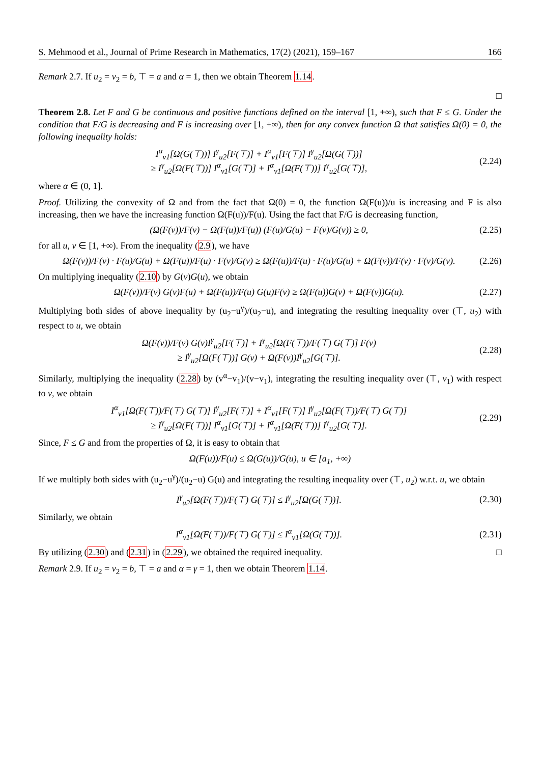S. Mehmood et al., Journal of Prime Research in Mathematics, 17(2) (2021), 159–167 166
Remark 2.7. If u<sub>2</sub> = v<sub>2</sub> = b, ⊤ = a and α = 1, then we obtain Theorem 1.14.
□
Theorem 2.8. Let F and G be continuous and positive functions defined on the interval [1, +∞), such that F ≤ G. Under the condition that F/G is decreasing and F is increasing over [1, +∞), then for any convex function Ω that satisfies Ω(0) = 0, the following inequality holds:
I<sup>α</sup><sub>v1</sub>[Ω(G(⊤))] I<sup>γ</sup><sub>u2</sub>[F(⊤)] + I<sup>α</sup><sub>v1</sub>[F(⊤)] I<sup>γ</sup><sub>u2</sub>[Ω(G(⊤))]
≥ I<sup>γ</sup><sub>u2</sub>[Ω(F(⊤))] I<sup>α</sup><sub>v1</sub>[G(⊤)] + I<sup>α</sup><sub>v1</sub>[Ω(F(⊤))] I<sup>γ</sup><sub>u2</sub>[G(⊤)],
(2.24)
where α ∈ (0, 1].
Proof. Utilizing the convexity of Ω and from the fact that Ω(0) = 0, the function Ω(F(u))/u is increasing and F is also increasing, then we have the increasing function Ω(F(u))/F(u). Using the fact that F/G is decreasing function,
(Ω(F(ν))/F(ν) − Ω(F(u))/F(u)) (F(u)/G(u) − F(ν)/G(ν)) ≥ 0,
(2.25)
for all u, ν ∈ [1, +∞). From the inequality (2.9), we have
Ω(F(ν))/F(ν) · F(u)/G(u) + Ω(F(u))/F(u) · F(ν)/G(ν) ≥ Ω(F(u))/F(u) · F(u)/G(u) + Ω(F(ν))/F(ν) · F(ν)/G(ν).
(2.26)
On multiplying inequality (2.10) by G(ν)G(u), we obtain
Ω(F(ν))/F(ν) G(ν)F(u) + Ω(F(u))/F(u) G(u)F(ν) ≥ Ω(F(u))G(ν) + Ω(F(ν))G(u).
(2.27)
Multiplying both sides of above inequality by (u<sub>2</sub>−u<sup>γ</sup>)/(u<sub>2</sub>−u), and integrating the resulting inequality over (⊤, u<sub>2</sub>) with respect to u, we obtain
Ω(F(ν))/F(ν) G(ν)I<sup>γ</sup><sub>u2</sub>[F(⊤)] + I<sup>γ</sup><sub>u2</sub>[Ω(F(⊤))/F(⊤) G(⊤)] F(ν)
≥ I<sup>γ</sup><sub>u2</sub>[Ω(F(⊤))] G(ν) + Ω(F(ν))I<sup>γ</sup><sub>u2</sub>[G(⊤)].
(2.28)
Similarly, multiplying the inequality (2.28) by (v<sup>α</sup>−v<sub>1</sub>)/(v−v<sub>1</sub>), integrating the resulting inequality over (⊤, v<sub>1</sub>) with respect to v, we obtain
I<sup>α</sup><sub>v1</sub>[Ω(F(⊤))/F(⊤) G(⊤)] I<sup>γ</sup><sub>u2</sub>[F(⊤)] + I<sup>α</sup><sub>v1</sub>[F(⊤)] I<sup>γ</sup><sub>u2</sub>[Ω(F(⊤))/F(⊤) G(⊤)]
≥ I<sup>γ</sup><sub>u2</sub>[Ω(F(⊤))] I<sup>α</sup><sub>v1</sub>[G(⊤)] + I<sup>α</sup><sub>v1</sub>[Ω(F(⊤))] I<sup>γ</sup><sub>u2</sub>[G(⊤)].
(2.29)
Since, F ≤ G and from the properties of Ω, it is easy to obtain that
Ω(F(u))/F(u) ≤ Ω(G(u))/G(u), u ∈ [a<sub>1</sub>, +∞)
If we multiply both sides with (u<sub>2</sub>−u<sup>γ</sup>)/(u<sub>2</sub>−u) G(u) and integrating the resulting inequality over (⊤, u<sub>2</sub>) w.r.t. u, we obtain
I<sup>γ</sup><sub>u2</sub>[Ω(F(⊤))/F(⊤) G(⊤)] ≤ I<sup>γ</sup><sub>u2</sub>[Ω(G(⊤))].
(2.30)
Similarly, we obtain
I<sup>α</sup><sub>v1</sub>[Ω(F(⊤))/F(⊤) G(⊤)] ≤ I<sup>α</sup><sub>v1</sub>[Ω(G(⊤))].
(2.31)
By utilizing (2.30) and (2.31) in (2.29), we obtained the required inequality. □
Remark 2.9. If u<sub>2</sub> = v<sub>2</sub> = b, ⊤ = a and α = γ = 1, then we obtain Theorem 1.14.